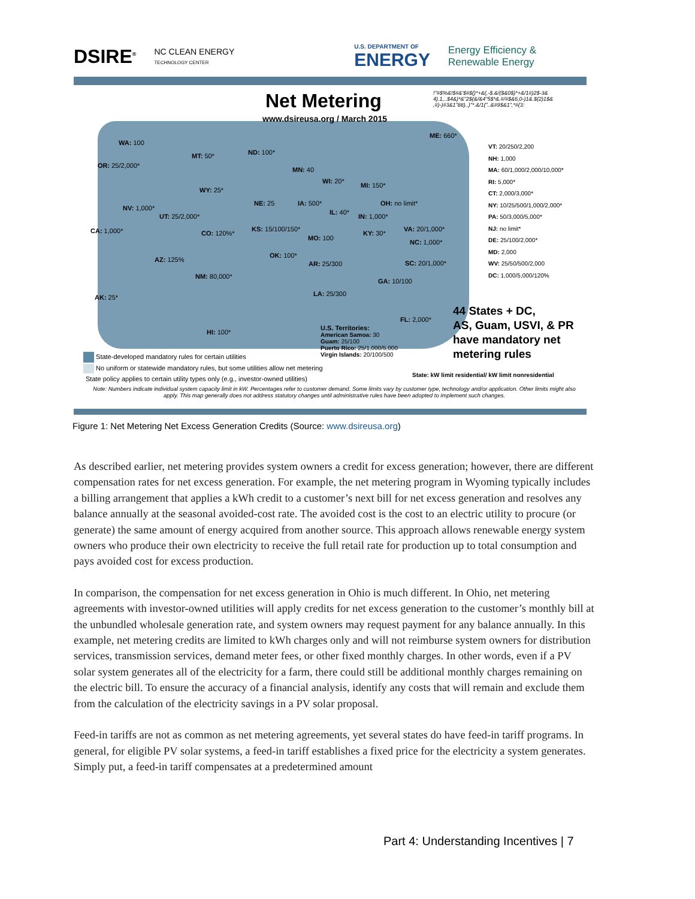DSIRE<sup>®</sup> NC CLEAN ENERGY
TECHNOLOGY CENTER U.S. DEPARTMENT OF
ENERGY Energy Efficiency &
Renewable Energy
Net Metering
www.dsireusa.org / March 2015
!"#$%&!$#&'$#$()*+&(,-$.&/($&0$)*+&/1#)2$-3&
4).1,..$4&)*&"2$(&/&4"5$*&.#/#$&6,0-)1&.$(2)1$&
,#)-)#3&1"88)..)"*.&/1("..&#9$&1",*#(3:
WA: 100
OR: 25/2,000*
MT: 50* ND: 100*
MN: 40
WI: 20*
MI: 150*
WY: 25*
NV: 1,000*
UT: 25/2,000*
NE: 25 IA: 500*
IL: 40*
IN: 1,000*
OH: no limit*
CA: 1,000* CO: 120%*
KS: 15/100/150*
MO: 100
KY: 30*
VA: 20/1,000*
NC: 1,000*
AZ: 125%
OK: 100*
AR: 25/300 SC: 20/1,000*
NM: 80,000*
GA: 10/100
LA: 25/300 AK: 25*
FL: 2,000*
HI: 100*
ME: 660*
VT: 20/250/2,200
NH: 1,000
MA: 60/1,000/2,000/10,000*
RI: 5,000*
CT: 2,000/3,000*
NY: 10/25/500/1,000/2,000*
PA: 50/3,000/5,000*
NJ: no limit*
DE: 25/100/2,000*
MD: 2,000
WV: 25/50/500/2,000
DC: 1,000/5,000/120%
U.S. Territories:
American Samoa: 30
Guam: 25/100
Puerto Rico: 25/1,000/5,000
Virgin Islands: 20/100/500
44 States + DC,
AS, Guam, USVI, & PR
have mandatory net
metering rules State-developed mandatory rules for certain utilities
No uniform or statewide mandatory rules, but some utilities allow net metering
State policy applies to certain utility types only (e.g., investor-owned utilities)
State: kW limit residential/ kW limit nonresidential
Note: Numbers indicate individual system capacity limit in kW. Percentages refer to customer demand. Some limits vary by customer type, technology and/or application. Other limits might also apply. This map generally does not address statutory changes until administrative rules have been adopted to implement such changes.
Figure 1: Net Metering Net Excess Generation Credits (Source: www.dsireusa.org)
As described earlier, net metering provides system owners a credit for excess generation; however, there are different compensation rates for net excess generation. For example, the net metering program in Wyoming typically includes a billing arrangement that applies a kWh credit to a customer’s next bill for net excess generation and resolves any balance annually at the seasonal avoided-cost rate. The avoided cost is the cost to an electric utility to procure (or generate) the same amount of energy acquired from another source. This approach allows renewable energy system owners who produce their own electricity to receive the full retail rate for production up to total consumption and pays avoided cost for excess production.
In comparison, the compensation for net excess generation in Ohio is much different. In Ohio, net metering agreements with investor-owned utilities will apply credits for net excess generation to the customer’s monthly bill at the unbundled wholesale generation rate, and system owners may request payment for any balance annually. In this example, net metering credits are limited to kWh charges only and will not reimburse system owners for distribution services, transmission services, demand meter fees, or other fixed monthly charges. In other words, even if a PV solar system generates all of the electricity for a farm, there could still be additional monthly charges remaining on the electric bill. To ensure the accuracy of a financial analysis, identify any costs that will remain and exclude them from the calculation of the electricity savings in a PV solar proposal.
Feed-in tariffs are not as common as net metering agreements, yet several states do have feed-in tariff programs. In general, for eligible PV solar systems, a feed-in tariff establishes a fixed price for the electricity a system generates. Simply put, a feed-in tariff compensates at a predetermined amount
Part 4: Understanding Incentives | 7